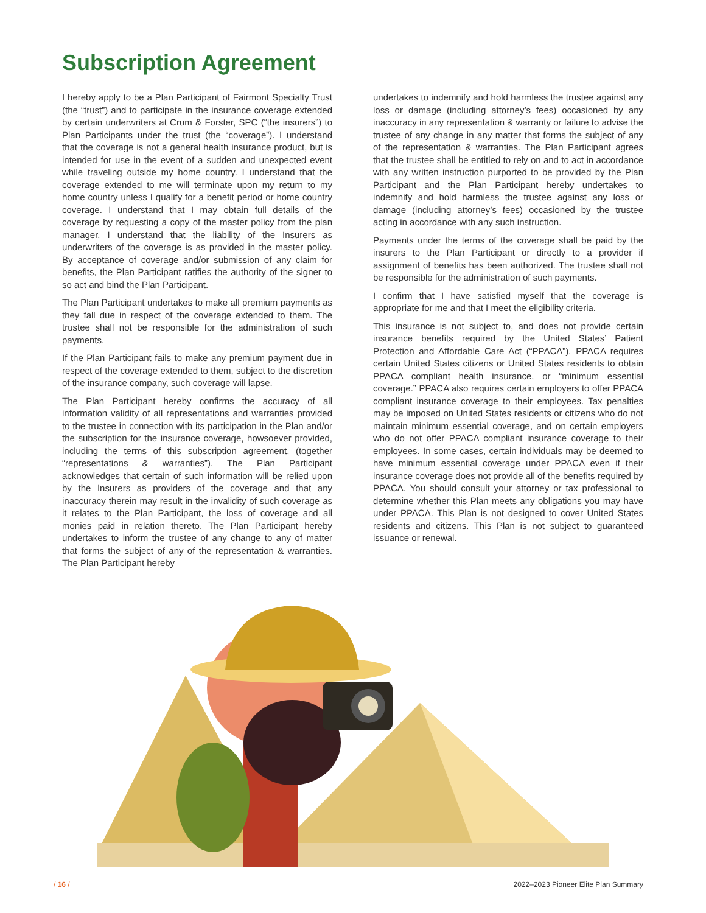Subscription Agreement
I hereby apply to be a Plan Participant of Fairmont Specialty Trust (the “trust”) and to participate in the insurance coverage extended by certain underwriters at Crum & Forster, SPC (“the insurers”) to Plan Participants under the trust (the “coverage”). I understand that the coverage is not a general health insurance product, but is intended for use in the event of a sudden and unexpected event while traveling outside my home country. I understand that the coverage extended to me will terminate upon my return to my home country unless I qualify for a benefit period or home country coverage. I understand that I may obtain full details of the coverage by requesting a copy of the master policy from the plan manager. I understand that the liability of the Insurers as underwriters of the coverage is as provided in the master policy. By acceptance of coverage and/or submission of any claim for benefits, the Plan Participant ratifies the authority of the signer to so act and bind the Plan Participant.
The Plan Participant undertakes to make all premium payments as they fall due in respect of the coverage extended to them. The trustee shall not be responsible for the administration of such payments.
If the Plan Participant fails to make any premium payment due in respect of the coverage extended to them, subject to the discretion of the insurance company, such coverage will lapse.
The Plan Participant hereby confirms the accuracy of all information validity of all representations and warranties provided to the trustee in connection with its participation in the Plan and/or the subscription for the insurance coverage, howsoever provided, including the terms of this subscription agreement, (together “representations & warranties”). The Plan Participant acknowledges that certain of such information will be relied upon by the Insurers as providers of the coverage and that any inaccuracy therein may result in the invalidity of such coverage as it relates to the Plan Participant, the loss of coverage and all monies paid in relation thereto. The Plan Participant hereby undertakes to inform the trustee of any change to any of matter that forms the subject of any of the representation & warranties. The Plan Participant hereby
undertakes to indemnify and hold harmless the trustee against any loss or damage (including attorney’s fees) occasioned by any inaccuracy in any representation & warranty or failure to advise the trustee of any change in any matter that forms the subject of any of the representation & warranties. The Plan Participant agrees that the trustee shall be entitled to rely on and to act in accordance with any written instruction purported to be provided by the Plan Participant and the Plan Participant hereby undertakes to indemnify and hold harmless the trustee against any loss or damage (including attorney’s fees) occasioned by the trustee acting in accordance with any such instruction.
Payments under the terms of the coverage shall be paid by the insurers to the Plan Participant or directly to a provider if assignment of benefits has been authorized. The trustee shall not be responsible for the administration of such payments.
I confirm that I have satisfied myself that the coverage is appropriate for me and that I meet the eligibility criteria.
This insurance is not subject to, and does not provide certain insurance benefits required by the United States’ Patient Protection and Affordable Care Act (“PPACA”). PPACA requires certain United States citizens or United States residents to obtain PPACA compliant health insurance, or “minimum essential coverage.” PPACA also requires certain employers to offer PPACA compliant insurance coverage to their employees. Tax penalties may be imposed on United States residents or citizens who do not maintain minimum essential coverage, and on certain employers who do not offer PPACA compliant insurance coverage to their employees. In some cases, certain individuals may be deemed to have minimum essential coverage under PPACA even if their insurance coverage does not provide all of the benefits required by PPACA. You should consult your attorney or tax professional to determine whether this Plan meets any obligations you may have under PPACA. This Plan is not designed to cover United States residents and citizens. This Plan is not subject to guaranteed issuance or renewal.
/ 16 /
2022–2023 Pioneer Elite Plan Summary